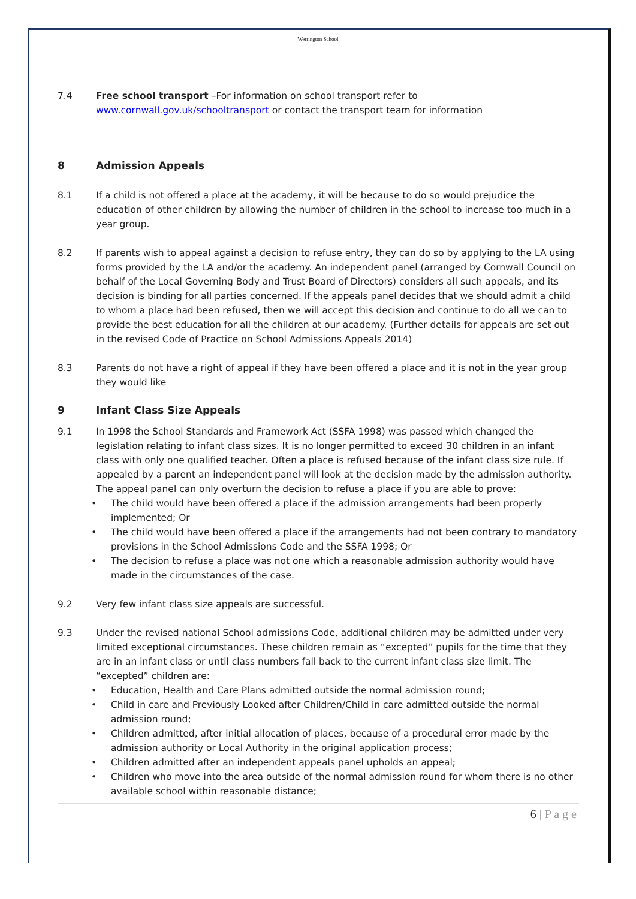Werrington School
7.4 Free school transport –For information on school transport refer to www.cornwall.gov.uk/schooltransport or contact the transport team for information
8 Admission Appeals
8.1 If a child is not offered a place at the academy, it will be because to do so would prejudice the education of other children by allowing the number of children in the school to increase too much in a year group.
8.2 If parents wish to appeal against a decision to refuse entry, they can do so by applying to the LA using forms provided by the LA and/or the academy. An independent panel (arranged by Cornwall Council on behalf of the Local Governing Body and Trust Board of Directors) considers all such appeals, and its decision is binding for all parties concerned. If the appeals panel decides that we should admit a child to whom a place had been refused, then we will accept this decision and continue to do all we can to provide the best education for all the children at our academy. (Further details for appeals are set out in the revised Code of Practice on School Admissions Appeals 2014)
8.3 Parents do not have a right of appeal if they have been offered a place and it is not in the year group they would like
9 Infant Class Size Appeals
9.1 In 1998 the School Standards and Framework Act (SSFA 1998) was passed which changed the legislation relating to infant class sizes. It is no longer permitted to exceed 30 children in an infant class with only one qualified teacher. Often a place is refused because of the infant class size rule. If appealed by a parent an independent panel will look at the decision made by the admission authority. The appeal panel can only overturn the decision to refuse a place if you are able to prove:
• The child would have been offered a place if the admission arrangements had been properly implemented; Or
• The child would have been offered a place if the arrangements had not been contrary to mandatory provisions in the School Admissions Code and the SSFA 1998; Or
• The decision to refuse a place was not one which a reasonable admission authority would have made in the circumstances of the case.
9.2 Very few infant class size appeals are successful.
9.3 Under the revised national School admissions Code, additional children may be admitted under very limited exceptional circumstances. These children remain as “excepted” pupils for the time that they are in an infant class or until class numbers fall back to the current infant class size limit. The “excepted” children are:
• Education, Health and Care Plans admitted outside the normal admission round;
• Child in care and Previously Looked after Children/Child in care admitted outside the normal admission round;
• Children admitted, after initial allocation of places, because of a procedural error made by the admission authority or Local Authority in the original application process;
• Children admitted after an independent appeals panel upholds an appeal;
• Children who move into the area outside of the normal admission round for whom there is no other available school within reasonable distance;
6 | P a g e